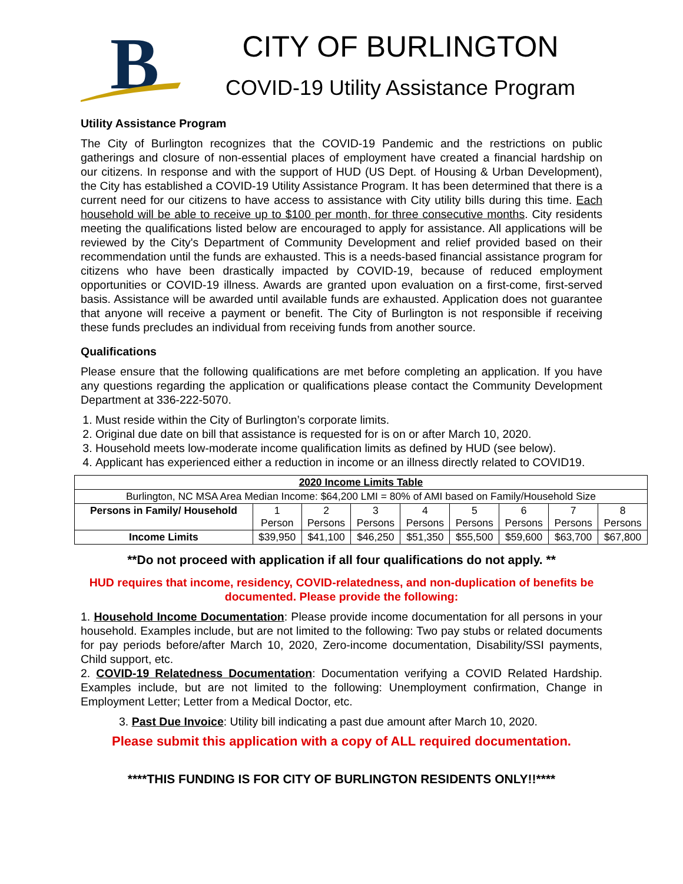B
CITY OF BURLINGTON
COVID-19 Utility Assistance Program
Utility Assistance Program
The City of Burlington recognizes that the COVID-19 Pandemic and the restrictions on public gatherings and closure of non-essential places of employment have created a financial hardship on our citizens. In response and with the support of HUD (US Dept. of Housing & Urban Development), the City has established a COVID-19 Utility Assistance Program. It has been determined that there is a current need for our citizens to have access to assistance with City utility bills during this time. Each household will be able to receive up to $100 per month, for three consecutive months. City residents meeting the qualifications listed below are encouraged to apply for assistance. All applications will be reviewed by the City's Department of Community Development and relief provided based on their recommendation until the funds are exhausted. This is a needs-based financial assistance program for citizens who have been drastically impacted by COVID-19, because of reduced employment opportunities or COVID-19 illness. Awards are granted upon evaluation on a first-come, first-served basis. Assistance will be awarded until available funds are exhausted. Application does not guarantee that anyone will receive a payment or benefit. The City of Burlington is not responsible if receiving these funds precludes an individual from receiving funds from another source.
Qualifications
Please ensure that the following qualifications are met before completing an application. If you have any questions regarding the application or qualifications please contact the Community Development Department at 336-222-5070.
1. Must reside within the City of Burlington’s corporate limits.
2. Original due date on bill that assistance is requested for is on or after March 10, 2020.
3. Household meets low-moderate income qualification limits as defined by HUD (see below).
4. Applicant has experienced either a reduction in income or an illness directly related to COVID19.
| 2020 Income Limits Table | | | | | | | | |
| --- | --- | --- | --- | --- | --- | --- | --- | --- |
| Burlington, NC MSA Area Median Income: $64,200 LMI = 80% of AMI based on Family/Household Size | | | | | | | | |
| Persons in Family/ Household | 1 Person | 2 Persons | 3 Persons | 4 Persons | 5 Persons | 6 Persons | 7 Persons | 8 Persons |
| Income Limits | $39,950 | $41,100 | $46,250 | $51,350 | $55,500 | $59,600 | $63,700 | $67,800 |
**Do not proceed with application if all four qualifications do not apply. **
HUD requires that income, residency, COVID-relatedness, and non-duplication of benefits be documented. Please provide the following:
1. Household Income Documentation: Please provide income documentation for all persons in your household. Examples include, but are not limited to the following: Two pay stubs or related documents for pay periods before/after March 10, 2020, Zero-income documentation, Disability/SSI payments, Child support, etc.
2. COVID-19 Relatedness Documentation: Documentation verifying a COVID Related Hardship. Examples include, but are not limited to the following: Unemployment confirmation, Change in Employment Letter; Letter from a Medical Doctor, etc.
3. Past Due Invoice: Utility bill indicating a past due amount after March 10, 2020.
Please submit this application with a copy of ALL required documentation.
****THIS FUNDING IS FOR CITY OF BURLINGTON RESIDENTS ONLY!!****